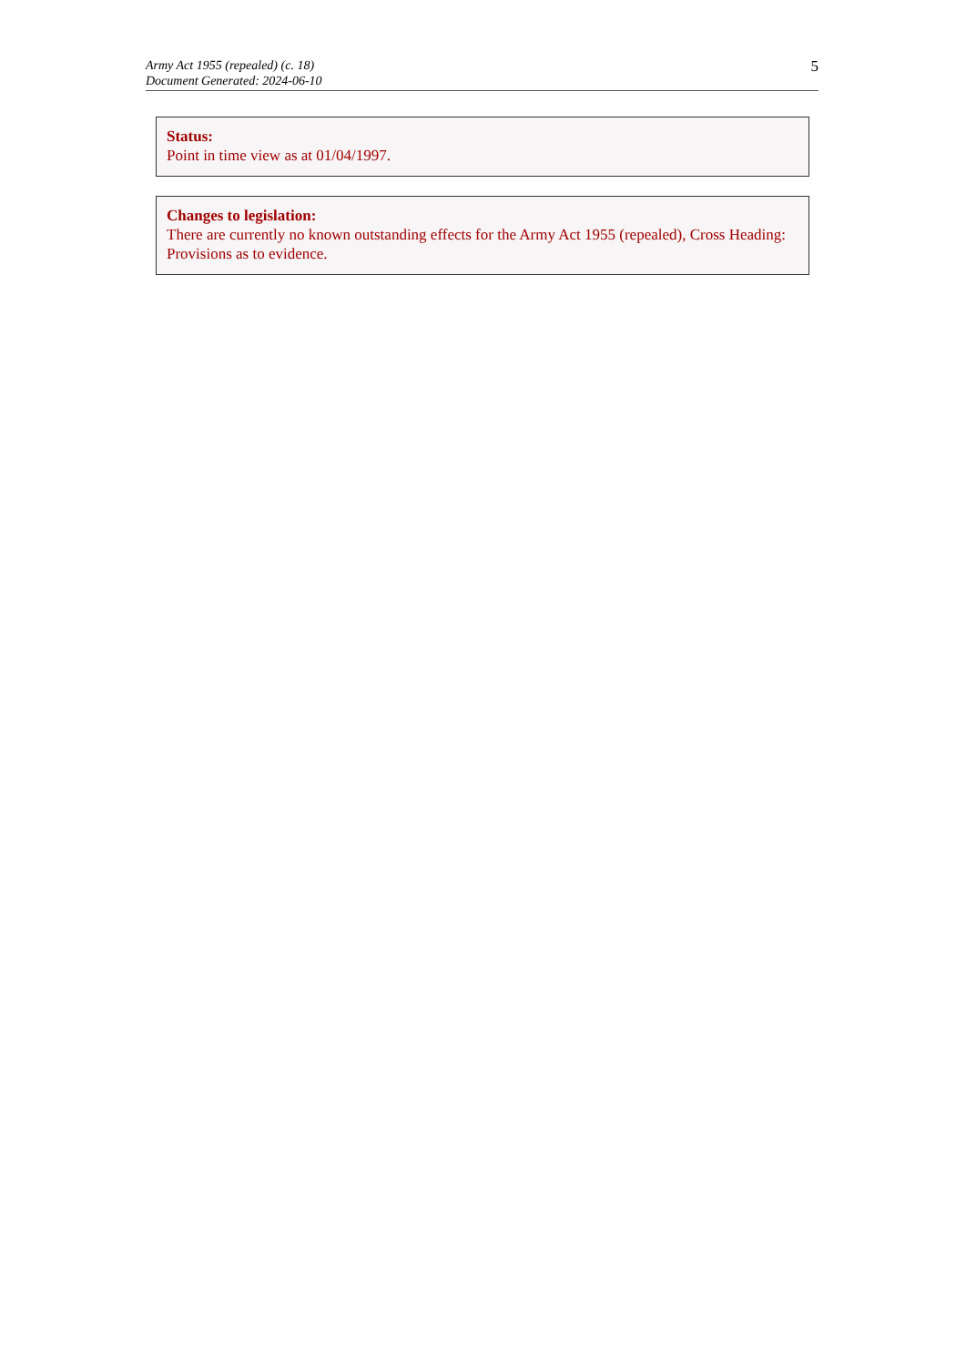Army Act 1955 (repealed) (c. 18)
Document Generated: 2024-06-10
5
Status:
Point in time view as at 01/04/1997.
Changes to legislation:
There are currently no known outstanding effects for the Army Act 1955 (repealed), Cross Heading: Provisions as to evidence.